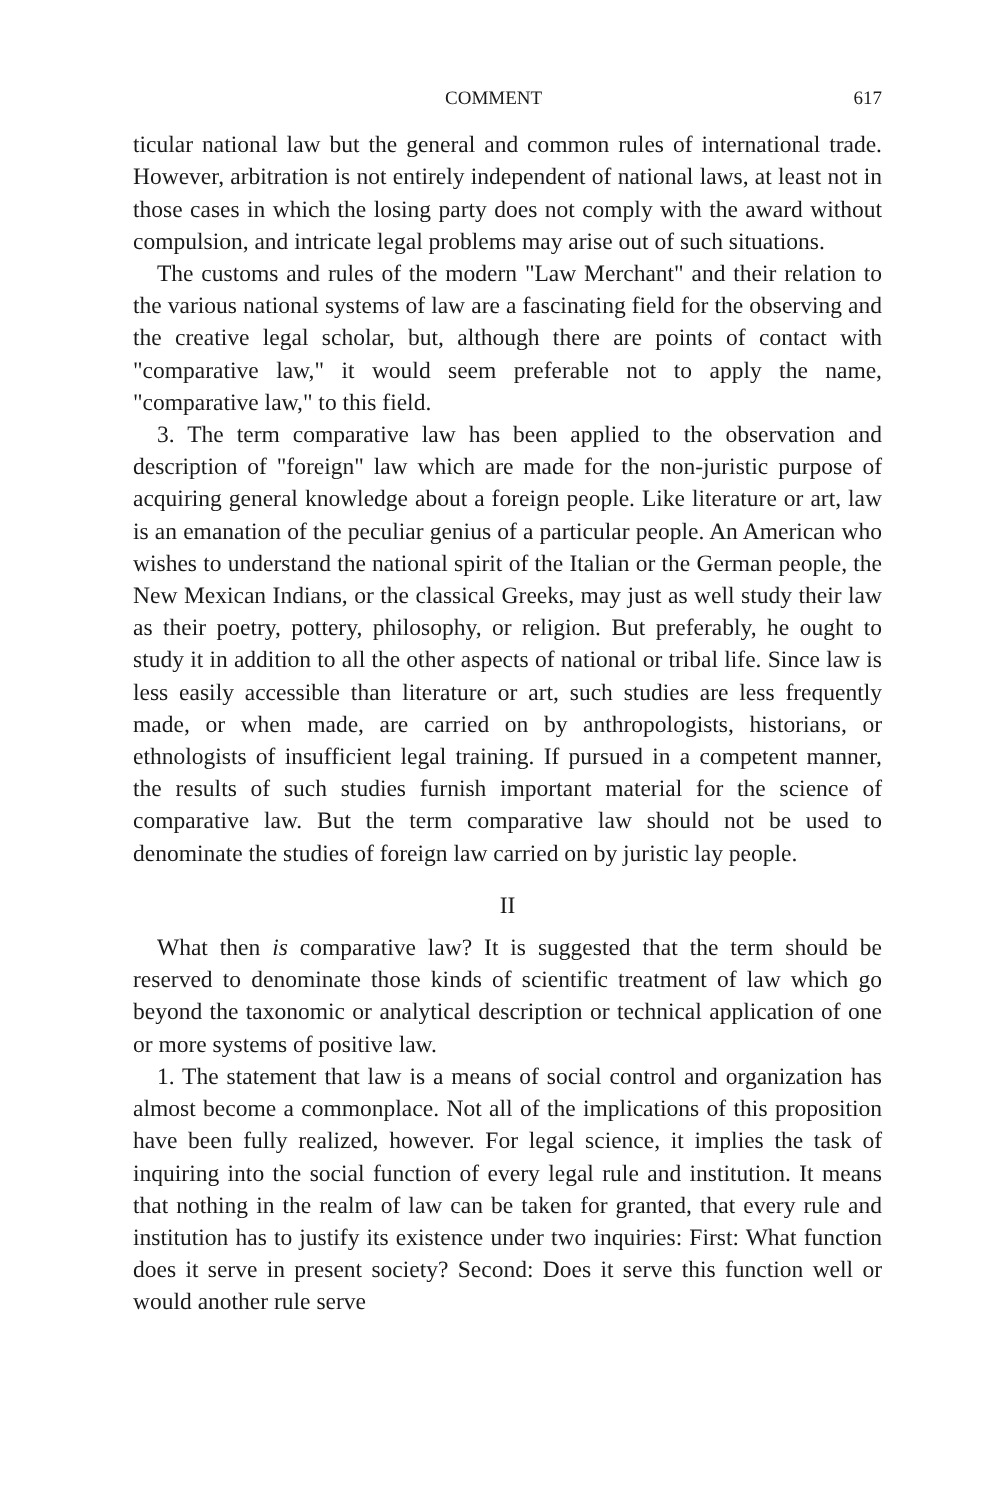COMMENT 617
ticular national law but the general and common rules of international trade. However, arbitration is not entirely independent of national laws, at least not in those cases in which the losing party does not comply with the award without compulsion, and intricate legal problems may arise out of such situations.
The customs and rules of the modern "Law Merchant" and their relation to the various national systems of law are a fascinating field for the observing and the creative legal scholar, but, although there are points of contact with "comparative law," it would seem preferable not to apply the name, "comparative law," to this field.
3. The term comparative law has been applied to the observation and description of "foreign" law which are made for the non-juristic purpose of acquiring general knowledge about a foreign people. Like literature or art, law is an emanation of the peculiar genius of a particular people. An American who wishes to understand the national spirit of the Italian or the German people, the New Mexican Indians, or the classical Greeks, may just as well study their law as their poetry, pottery, philosophy, or religion. But preferably, he ought to study it in addition to all the other aspects of national or tribal life. Since law is less easily accessible than literature or art, such studies are less frequently made, or when made, are carried on by anthropologists, historians, or ethnologists of insufficient legal training. If pursued in a competent manner, the results of such studies furnish important material for the science of comparative law. But the term comparative law should not be used to denominate the studies of foreign law carried on by juristic lay people.
II
What then is comparative law? It is suggested that the term should be reserved to denominate those kinds of scientific treatment of law which go beyond the taxonomic or analytical description or technical application of one or more systems of positive law.
1. The statement that law is a means of social control and organization has almost become a commonplace. Not all of the implications of this proposition have been fully realized, however. For legal science, it implies the task of inquiring into the social function of every legal rule and institution. It means that nothing in the realm of law can be taken for granted, that every rule and institution has to justify its existence under two inquiries: First: What function does it serve in present society? Second: Does it serve this function well or would another rule serve